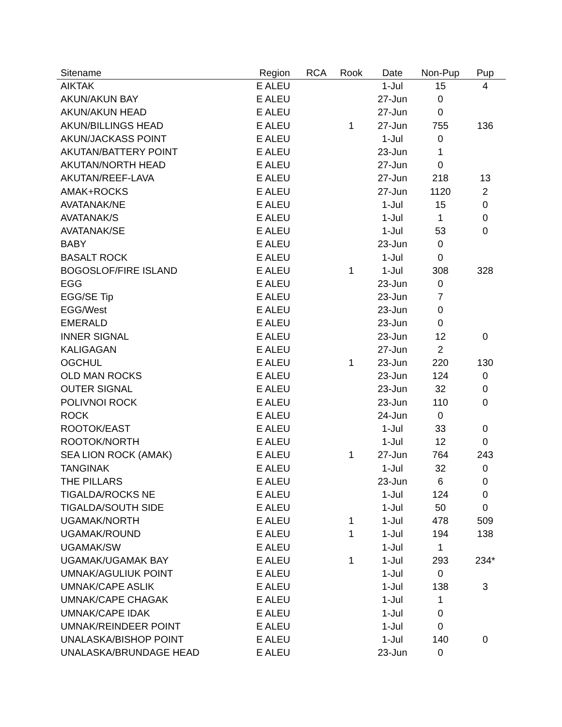| Sitename | Region | RCA | Rook | Date | Non-Pup | Pup |
| --- | --- | --- | --- | --- | --- | --- |
| AIKTAK | E ALEU | | | 1-Jul | 15 | 4 |
| AKUN/AKUN BAY | E ALEU | | | 27-Jun | 0 | |
| AKUN/AKUN HEAD | E ALEU | | | 27-Jun | 0 | |
| AKUN/BILLINGS HEAD | E ALEU | | 1 | 27-Jun | 755 | 136 |
| AKUN/JACKASS POINT | E ALEU | | | 1-Jul | 0 | |
| AKUTAN/BATTERY POINT | E ALEU | | | 23-Jun | 1 | |
| AKUTAN/NORTH HEAD | E ALEU | | | 27-Jun | 0 | |
| AKUTAN/REEF-LAVA | E ALEU | | | 27-Jun | 218 | 13 |
| AMAK+ROCKS | E ALEU | | | 27-Jun | 1120 | 2 |
| AVATANAK/NE | E ALEU | | | 1-Jul | 15 | 0 |
| AVATANAK/S | E ALEU | | | 1-Jul | 1 | 0 |
| AVATANAK/SE | E ALEU | | | 1-Jul | 53 | 0 |
| BABY | E ALEU | | | 23-Jun | 0 | |
| BASALT ROCK | E ALEU | | | 1-Jul | 0 | |
| BOGOSLOF/FIRE ISLAND | E ALEU | | 1 | 1-Jul | 308 | 328 |
| EGG | E ALEU | | | 23-Jun | 0 | |
| EGG/SE Tip | E ALEU | | | 23-Jun | 7 | |
| EGG/West | E ALEU | | | 23-Jun | 0 | |
| EMERALD | E ALEU | | | 23-Jun | 0 | |
| INNER SIGNAL | E ALEU | | | 23-Jun | 12 | 0 |
| KALIGAGAN | E ALEU | | | 27-Jun | 2 | |
| OGCHUL | E ALEU | | 1 | 23-Jun | 220 | 130 |
| OLD MAN ROCKS | E ALEU | | | 23-Jun | 124 | 0 |
| OUTER SIGNAL | E ALEU | | | 23-Jun | 32 | 0 |
| POLIVNOI ROCK | E ALEU | | | 23-Jun | 110 | 0 |
| ROCK | E ALEU | | | 24-Jun | 0 | |
| ROOTOK/EAST | E ALEU | | | 1-Jul | 33 | 0 |
| ROOTOK/NORTH | E ALEU | | | 1-Jul | 12 | 0 |
| SEA LION ROCK (AMAK) | E ALEU | | 1 | 27-Jun | 764 | 243 |
| TANGINAK | E ALEU | | | 1-Jul | 32 | 0 |
| THE PILLARS | E ALEU | | | 23-Jun | 6 | 0 |
| TIGALDA/ROCKS NE | E ALEU | | | 1-Jul | 124 | 0 |
| TIGALDA/SOUTH SIDE | E ALEU | | | 1-Jul | 50 | 0 |
| UGAMAK/NORTH | E ALEU | | 1 | 1-Jul | 478 | 509 |
| UGAMAK/ROUND | E ALEU | | 1 | 1-Jul | 194 | 138 |
| UGAMAK/SW | E ALEU | | | 1-Jul | 1 | |
| UGAMAK/UGAMAK BAY | E ALEU | | 1 | 1-Jul | 293 | 234* |
| UMNAK/AGULIUK POINT | E ALEU | | | 1-Jul | 0 | |
| UMNAK/CAPE ASLIK | E ALEU | | | 1-Jul | 138 | 3 |
| UMNAK/CAPE CHAGAK | E ALEU | | | 1-Jul | 1 | |
| UMNAK/CAPE IDAK | E ALEU | | | 1-Jul | 0 | |
| UMNAK/REINDEER POINT | E ALEU | | | 1-Jul | 0 | |
| UNALASKA/BISHOP POINT | E ALEU | | | 1-Jul | 140 | 0 |
| UNALASKA/BRUNDAGE HEAD | E ALEU | | | 23-Jun | 0 | |